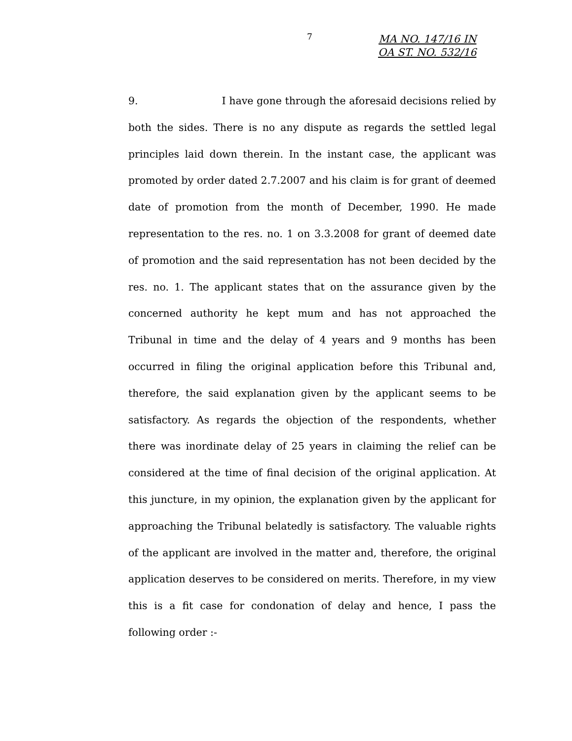7
MA NO. 147/16 IN
OA ST. NO. 532/16
9. I have gone through the aforesaid decisions relied by both the sides. There is no any dispute as regards the settled legal principles laid down therein. In the instant case, the applicant was promoted by order dated 2.7.2007 and his claim is for grant of deemed date of promotion from the month of December, 1990. He made representation to the res. no. 1 on 3.3.2008 for grant of deemed date of promotion and the said representation has not been decided by the res. no. 1. The applicant states that on the assurance given by the concerned authority he kept mum and has not approached the Tribunal in time and the delay of 4 years and 9 months has been occurred in filing the original application before this Tribunal and, therefore, the said explanation given by the applicant seems to be satisfactory. As regards the objection of the respondents, whether there was inordinate delay of 25 years in claiming the relief can be considered at the time of final decision of the original application. At this juncture, in my opinion, the explanation given by the applicant for approaching the Tribunal belatedly is satisfactory. The valuable rights of the applicant are involved in the matter and, therefore, the original application deserves to be considered on merits. Therefore, in my view this is a fit case for condonation of delay and hence, I pass the following order :-